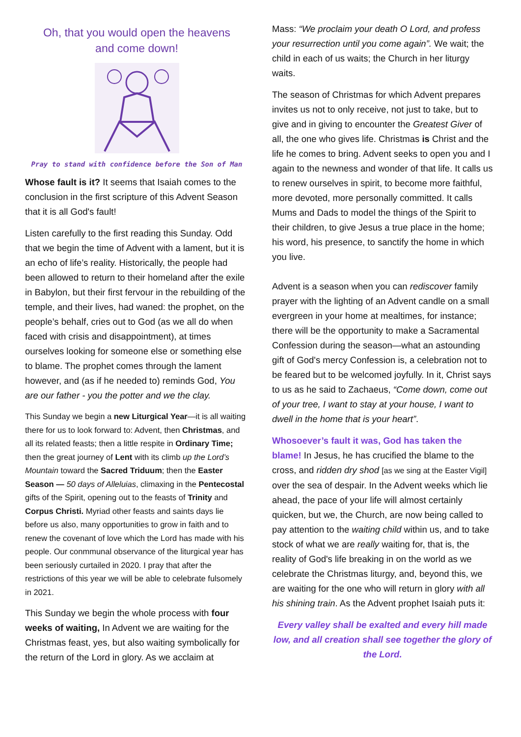Oh, that you would open the heavens
and come down!
Pray to stand with confidence before the Son of Man
Whose fault is it? It seems that Isaiah comes to the conclusion in the first scripture of this Advent Season that it is all God's fault!
Listen carefully to the first reading this Sunday. Odd that we begin the time of Advent with a lament, but it is an echo of life’s reality. Historically, the people had been allowed to return to their homeland after the exile in Babylon, but their first fervour in the rebuilding of the temple, and their lives, had waned: the prophet, on the people’s behalf, cries out to God (as we all do when faced with crisis and disappointment), at times ourselves looking for someone else or something else to blame. The prophet comes through the lament however, and (as if he needed to) reminds God, You are our father - you the potter and we the clay.
This Sunday we begin a new Liturgical Year—it is all waiting there for us to look forward to: Advent, then Christmas, and all its related feasts; then a little respite in Ordinary Time; then the great journey of Lent with its climb up the Lord’s Mountain toward the Sacred Triduum; then the Easter Season — 50 days of Alleluias, climaxing in the Pentecostal gifts of the Spirit, opening out to the feasts of Trinity and Corpus Christi. Myriad other feasts and saints days lie before us also, many opportunities to grow in faith and to renew the covenant of love which the Lord has made with his people. Our conmmunal observance of the liturgical year has been seriously curtailed in 2020. I pray that after the restrictions of this year we will be able to celebrate fulsomely in 2021.
This Sunday we begin the whole process with four weeks of waiting, In Advent we are waiting for the Christmas feast, yes, but also waiting symbolically for the return of the Lord in glory. As we acclaim at
Mass: “We proclaim your death O Lord, and profess your resurrection until you come again”. We wait; the child in each of us waits; the Church in her liturgy waits.
The season of Christmas for which Advent prepares invites us not to only receive, not just to take, but to give and in giving to encounter the Greatest Giver of all, the one who gives life. Christmas is Christ and the life he comes to bring. Advent seeks to open you and I again to the newness and wonder of that life. It calls us to renew ourselves in spirit, to become more faithful, more devoted, more personally committed. It calls Mums and Dads to model the things of the Spirit to their children, to give Jesus a true place in the home; his word, his presence, to sanctify the home in which you live.
Advent is a season when you can rediscover family prayer with the lighting of an Advent candle on a small evergreen in your home at mealtimes, for instance; there will be the opportunity to make a Sacramental Confession during the season—what an astounding gift of God's mercy Confession is, a celebration not to be feared but to be welcomed joyfully. In it, Christ says to us as he said to Zachaeus, “Come down, come out of your tree, I want to stay at your house, I want to dwell in the home that is your heart”.
Whosoever’s fault it was, God has taken the blame! In Jesus, he has crucified the blame to the cross, and ridden dry shod [as we sing at the Easter Vigil] over the sea of despair. In the Advent weeks which lie ahead, the pace of your life will almost certainly quicken, but we, the Church, are now being called to pay attention to the waiting child within us, and to take stock of what we are really waiting for, that is, the reality of God's life breaking in on the world as we celebrate the Christmas liturgy, and, beyond this, we are waiting for the one who will return in glory with all his shining train. As the Advent prophet Isaiah puts it:
Every valley shall be exalted and every hill made low, and all creation shall see together the glory of the Lord.